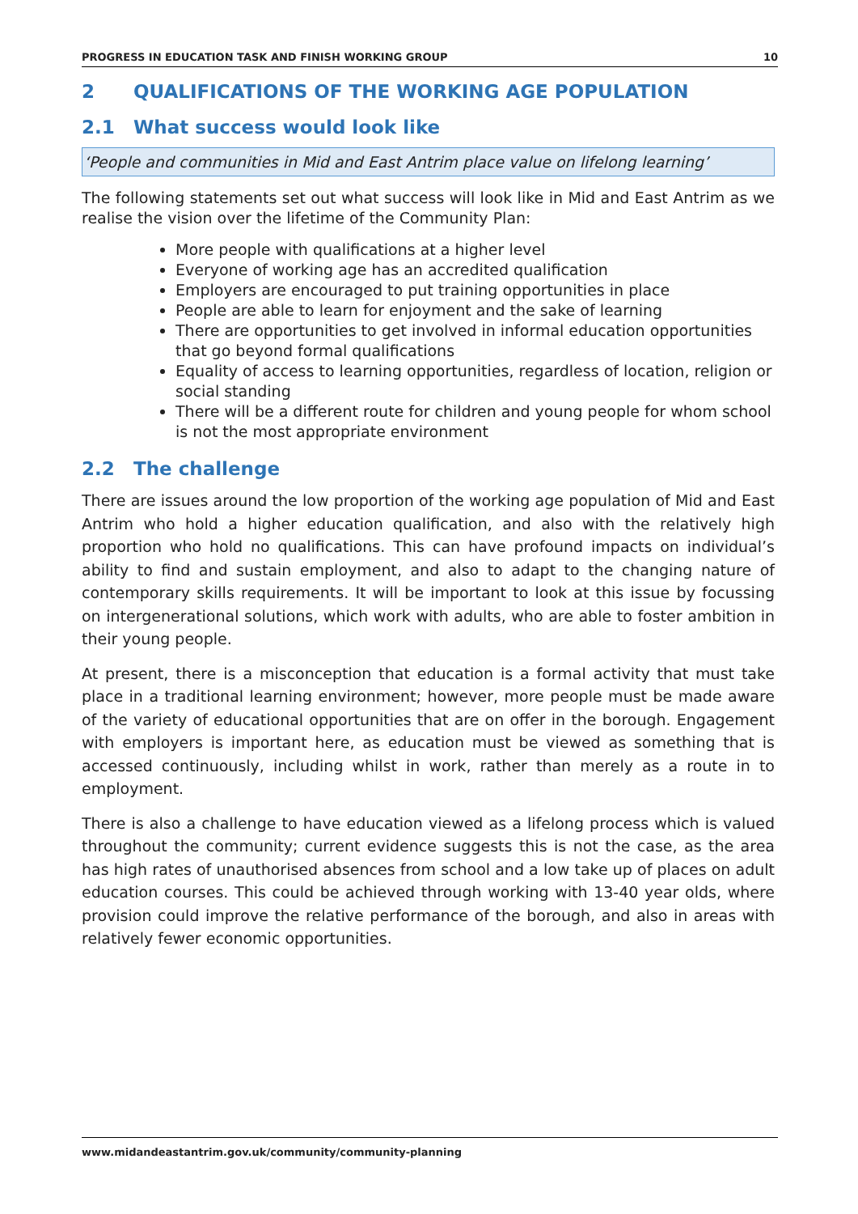PROGRESS IN EDUCATION TASK AND FINISH WORKING GROUP 10
2 QUALIFICATIONS OF THE WORKING AGE POPULATION
2.1 What success would look like
‘People and communities in Mid and East Antrim place value on lifelong learning’
The following statements set out what success will look like in Mid and East Antrim as we realise the vision over the lifetime of the Community Plan:
More people with qualifications at a higher level
Everyone of working age has an accredited qualification
Employers are encouraged to put training opportunities in place
People are able to learn for enjoyment and the sake of learning
There are opportunities to get involved in informal education opportunities that go beyond formal qualifications
Equality of access to learning opportunities, regardless of location, religion or social standing
There will be a different route for children and young people for whom school is not the most appropriate environment
2.2 The challenge
There are issues around the low proportion of the working age population of Mid and East Antrim who hold a higher education qualification, and also with the relatively high proportion who hold no qualifications. This can have profound impacts on individual’s ability to find and sustain employment, and also to adapt to the changing nature of contemporary skills requirements. It will be important to look at this issue by focussing on intergenerational solutions, which work with adults, who are able to foster ambition in their young people.
At present, there is a misconception that education is a formal activity that must take place in a traditional learning environment; however, more people must be made aware of the variety of educational opportunities that are on offer in the borough. Engagement with employers is important here, as education must be viewed as something that is accessed continuously, including whilst in work, rather than merely as a route in to employment.
There is also a challenge to have education viewed as a lifelong process which is valued throughout the community; current evidence suggests this is not the case, as the area has high rates of unauthorised absences from school and a low take up of places on adult education courses. This could be achieved through working with 13-40 year olds, where provision could improve the relative performance of the borough, and also in areas with relatively fewer economic opportunities.
www.midandeastantrim.gov.uk/community/community-planning